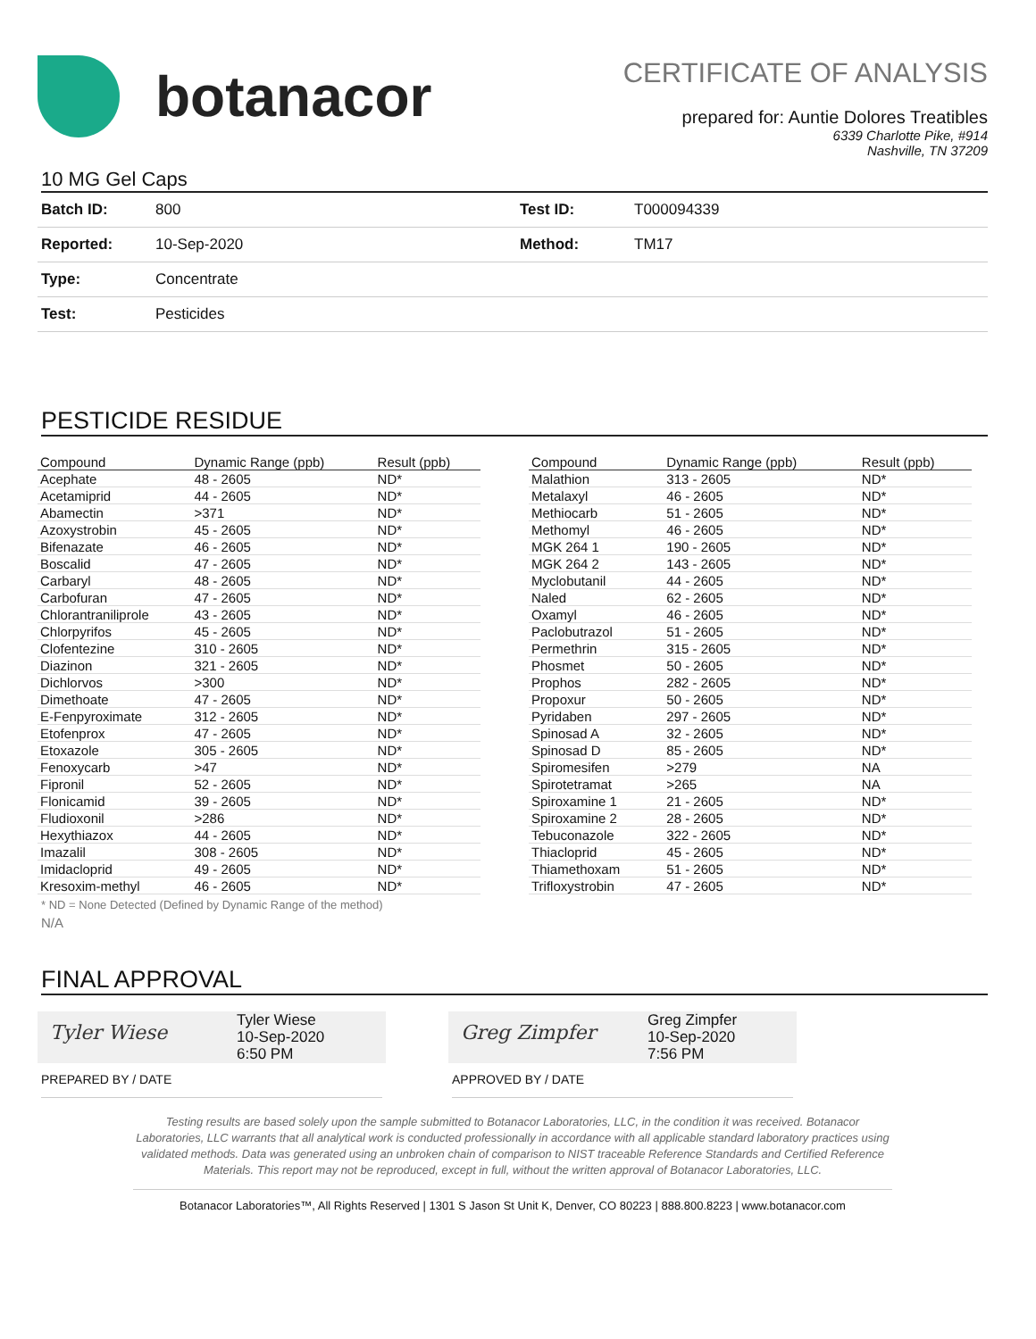botanacor
CERTIFICATE OF ANALYSIS
prepared for: Auntie Dolores Treatibles
6339 Charlotte Pike, #914
Nashville, TN 37209
10 MG Gel Caps
| Batch ID: | 800 | Test ID: | T000094339 |
| Reported: | 10-Sep-2020 | Method: | TM17 |
| Type: | Concentrate | | |
| Test: | Pesticides | | |
PESTICIDE RESIDUE
| Compound | Dynamic Range (ppb) | Result (ppb) |
| --- | --- | --- |
| Acephate | 48 - 2605 | ND* |
| Acetamiprid | 44 - 2605 | ND* |
| Abamectin | >371 | ND* |
| Azoxystrobin | 45 - 2605 | ND* |
| Bifenazate | 46 - 2605 | ND* |
| Boscalid | 47 - 2605 | ND* |
| Carbaryl | 48 - 2605 | ND* |
| Carbofuran | 47 - 2605 | ND* |
| Chlorantraniliprole | 43 - 2605 | ND* |
| Chlorpyrifos | 45 - 2605 | ND* |
| Clofentezine | 310 - 2605 | ND* |
| Diazinon | 321 - 2605 | ND* |
| Dichlorvos | >300 | ND* |
| Dimethoate | 47 - 2605 | ND* |
| E-Fenpyroximate | 312 - 2605 | ND* |
| Etofenprox | 47 - 2605 | ND* |
| Etoxazole | 305 - 2605 | ND* |
| Fenoxycarb | >47 | ND* |
| Fipronil | 52 - 2605 | ND* |
| Flonicamid | 39 - 2605 | ND* |
| Fludioxonil | >286 | ND* |
| Hexythiazox | 44 - 2605 | ND* |
| Imazalil | 308 - 2605 | ND* |
| Imidacloprid | 49 - 2605 | ND* |
| Kresoxim-methyl | 46 - 2605 | ND* |
| Compound | Dynamic Range (ppb) | Result (ppb) |
| --- | --- | --- |
| Malathion | 313 - 2605 | ND* |
| Metalaxyl | 46 - 2605 | ND* |
| Methiocarb | 51 - 2605 | ND* |
| Methomyl | 46 - 2605 | ND* |
| MGK 264 1 | 190 - 2605 | ND* |
| MGK 264 2 | 143 - 2605 | ND* |
| Myclobutanil | 44 - 2605 | ND* |
| Naled | 62 - 2605 | ND* |
| Oxamyl | 46 - 2605 | ND* |
| Paclobutrazol | 51 - 2605 | ND* |
| Permethrin | 315 - 2605 | ND* |
| Phosmet | 50 - 2605 | ND* |
| Prophos | 282 - 2605 | ND* |
| Propoxur | 50 - 2605 | ND* |
| Pyridaben | 297 - 2605 | ND* |
| Spinosad A | 32 - 2605 | ND* |
| Spinosad D | 85 - 2605 | ND* |
| Spiromesifen | >279 | NA |
| Spirotetramat | >265 | NA |
| Spiroxamine 1 | 21 - 2605 | ND* |
| Spiroxamine 2 | 28 - 2605 | ND* |
| Tebuconazole | 322 - 2605 | ND* |
| Thiacloprid | 45 - 2605 | ND* |
| Thiamethoxam | 51 - 2605 | ND* |
| Trifloxystrobin | 47 - 2605 | ND* |
* ND = None Detected (Defined by Dynamic Range of the method)
N/A
FINAL APPROVAL
Tyler Wiese
Tyler Wiese
10-Sep-2020
6:50 PM
PREPARED BY / DATE
Greg Zimpfer
Greg Zimpfer
10-Sep-2020
7:56 PM
APPROVED BY / DATE
Testing results are based solely upon the sample submitted to Botanacor Laboratories, LLC, in the condition it was received. Botanacor Laboratories, LLC warrants that all analytical work is conducted professionally in accordance with all applicable standard laboratory practices using validated methods. Data was generated using an unbroken chain of comparison to NIST traceable Reference Standards and Certified Reference Materials. This report may not be reproduced, except in full, without the written approval of Botanacor Laboratories, LLC.
Botanacor Laboratories™, All Rights Reserved | 1301 S Jason St Unit K, Denver, CO 80223 | 888.800.8223 | www.botanacor.com